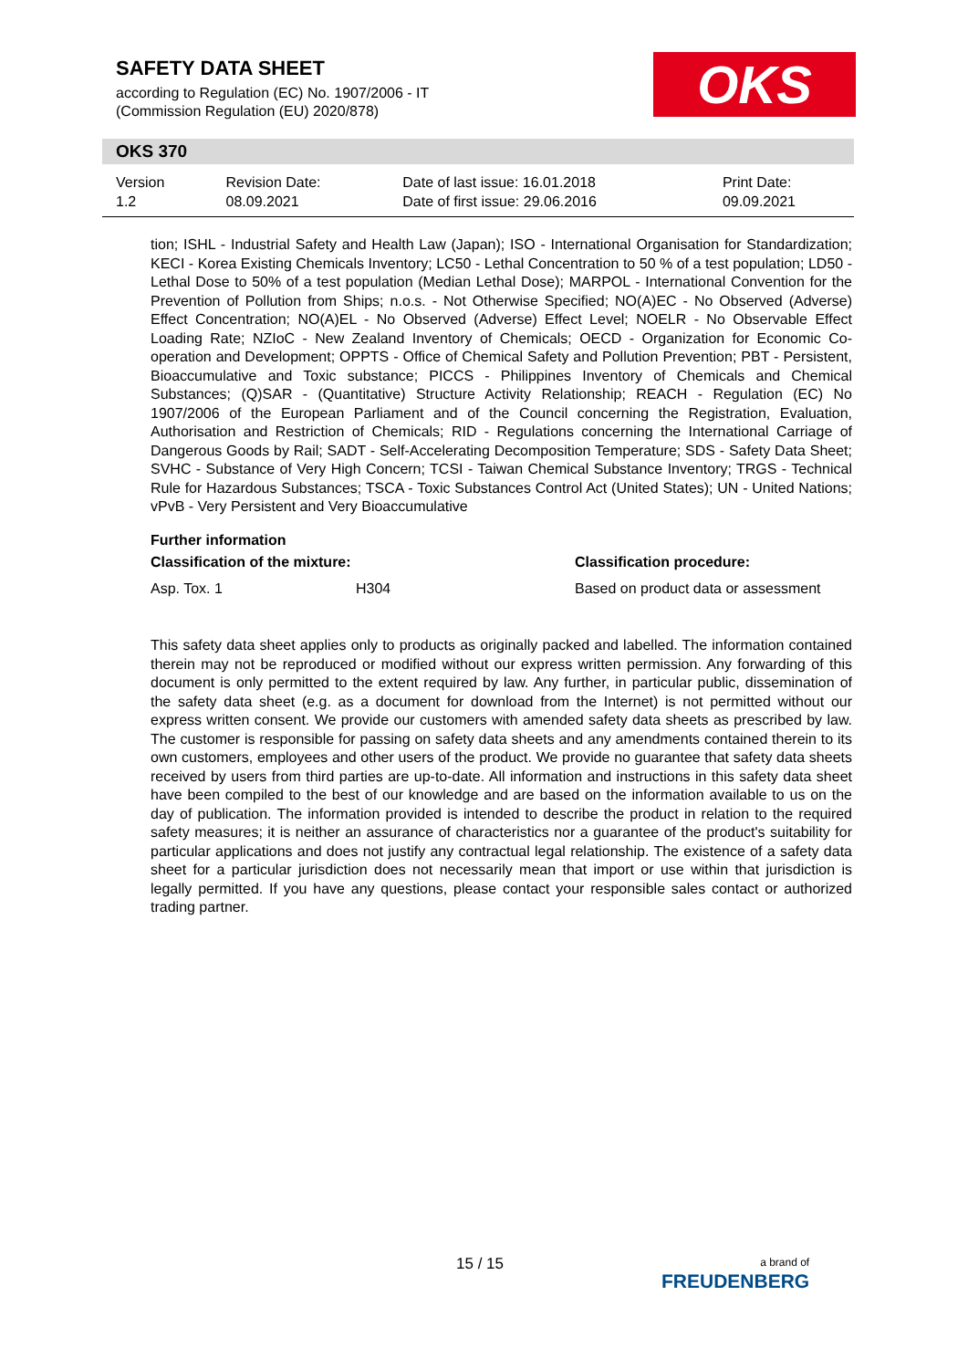SAFETY DATA SHEET
according to Regulation (EC) No. 1907/2006 - IT
(Commission Regulation (EU) 2020/878)
OKS
OKS 370
| Version 1.2 | Revision Date: 08.09.2021 | Date of last issue: 16.01.2018 Date of first issue: 29.06.2016 | Print Date: 09.09.2021 |
tion; ISHL - Industrial Safety and Health Law (Japan); ISO - International Organisation for Standardization; KECI - Korea Existing Chemicals Inventory; LC50 - Lethal Concentration to 50 % of a test population; LD50 - Lethal Dose to 50% of a test population (Median Lethal Dose); MARPOL - International Convention for the Prevention of Pollution from Ships; n.o.s. - Not Otherwise Specified; NO(A)EC - No Observed (Adverse) Effect Concentration; NO(A)EL - No Observed (Adverse) Effect Level; NOELR - No Observable Effect Loading Rate; NZIoC - New Zealand Inventory of Chemicals; OECD - Organization for Economic Co-operation and Development; OPPTS - Office of Chemical Safety and Pollution Prevention; PBT - Persistent, Bioaccumulative and Toxic substance; PICCS - Philippines Inventory of Chemicals and Chemical Substances; (Q)SAR - (Quantitative) Structure Activity Relationship; REACH - Regulation (EC) No 1907/2006 of the European Parliament and of the Council concerning the Registration, Evaluation, Authorisation and Restriction of Chemicals; RID - Regulations concerning the International Carriage of Dangerous Goods by Rail; SADT - Self-Accelerating Decomposition Temperature; SDS - Safety Data Sheet; SVHC - Substance of Very High Concern; TCSI - Taiwan Chemical Substance Inventory; TRGS - Technical Rule for Hazardous Substances; TSCA - Toxic Substances Control Act (United States); UN - United Nations; vPvB - Very Persistent and Very Bioaccumulative
Further information
| Classification of the mixture: | | Classification procedure: |
| --- | --- | --- |
| Asp. Tox. 1 | H304 | Based on product data or assessment |
This safety data sheet applies only to products as originally packed and labelled. The information contained therein may not be reproduced or modified without our express written permission. Any forwarding of this document is only permitted to the extent required by law. Any further, in particular public, dissemination of the safety data sheet (e.g. as a document for download from the Internet) is not permitted without our express written consent. We provide our customers with amended safety data sheets as prescribed by law. The customer is responsible for passing on safety data sheets and any amendments contained therein to its own customers, employees and other users of the product. We provide no guarantee that safety data sheets received by users from third parties are up-to-date. All information and instructions in this safety data sheet have been compiled to the best of our knowledge and are based on the information available to us on the day of publication. The information provided is intended to describe the product in relation to the required safety measures; it is neither an assurance of characteristics nor a guarantee of the product's suitability for particular applications and does not justify any contractual legal relationship. The existence of a safety data sheet for a particular jurisdiction does not necessarily mean that import or use within that jurisdiction is legally permitted. If you have any questions, please contact your responsible sales contact or authorized trading partner.
15 / 15
a brand of
FREUDENBERG